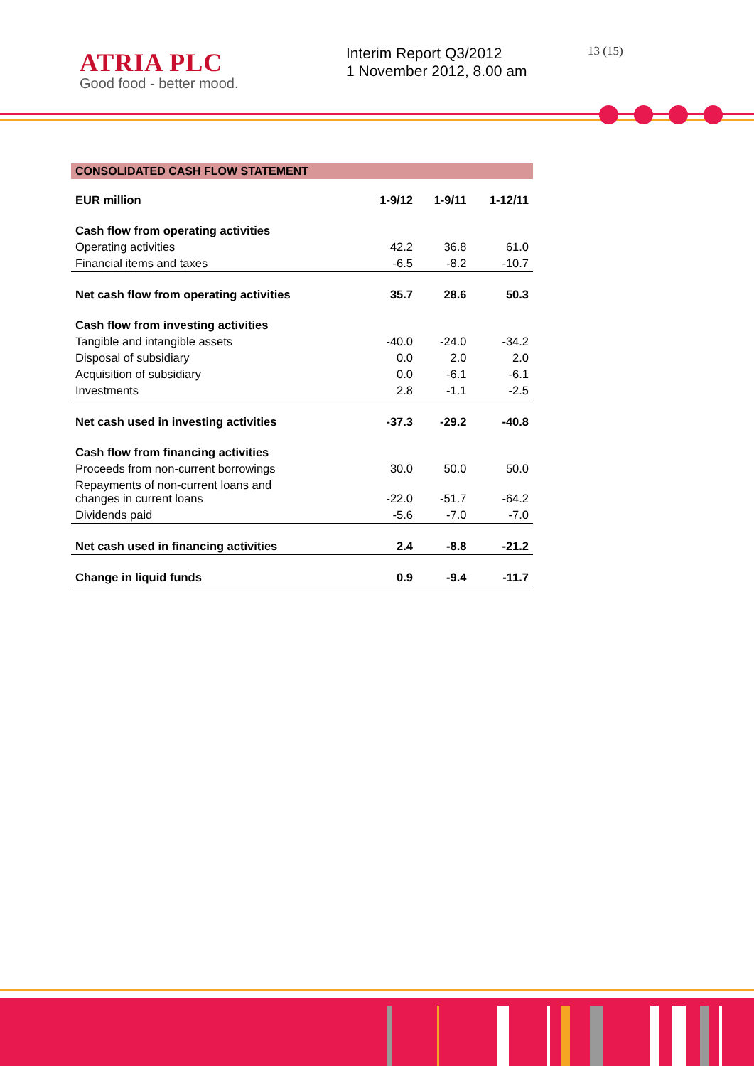ATRIA PLC
Good food - better mood.
Interim Report Q3/2012
1 November 2012, 8.00 am
13 (15)
CONSOLIDATED CASH FLOW STATEMENT
| EUR million | 1-9/12 | 1-9/11 | 1-12/11 |
| --- | --- | --- | --- |
| Cash flow from operating activities | | | |
| Operating activities | 42.2 | 36.8 | 61.0 |
| Financial items and taxes | -6.5 | -8.2 | -10.7 |
| Net cash flow from operating activities | 35.7 | 28.6 | 50.3 |
| Cash flow from investing activities | | | |
| Tangible and intangible assets | -40.0 | -24.0 | -34.2 |
| Disposal of subsidiary | 0.0 | 2.0 | 2.0 |
| Acquisition of subsidiary | 0.0 | -6.1 | -6.1 |
| Investments | 2.8 | -1.1 | -2.5 |
| Net cash used in investing activities | -37.3 | -29.2 | -40.8 |
| Cash flow from financing activities | | | |
| Proceeds from non-current borrowings | 30.0 | 50.0 | 50.0 |
| Repayments of non-current loans and changes in current loans | -22.0 | -51.7 | -64.2 |
| Dividends paid | -5.6 | -7.0 | -7.0 |
| Net cash used in financing activities | 2.4 | -8.8 | -21.2 |
| Change in liquid funds | 0.9 | -9.4 | -11.7 |